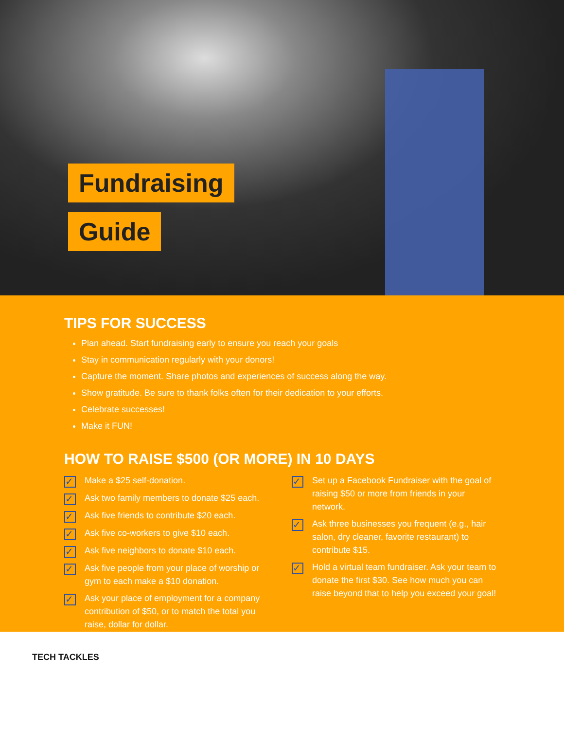Fundraising
Guide
TIPS FOR SUCCESS
Plan ahead. Start fundraising early to ensure you reach your goals
Stay in communication regularly with your donors!
Capture the moment. Share photos and experiences of success along the way.
Show gratitude. Be sure to thank folks often for their dedication to your efforts.
Celebrate successes!
Make it FUN!
HOW TO RAISE $500 (OR MORE) IN 10 DAYS
✓ Make a $25 self-donation.
✓ Ask two family members to donate $25 each.
✓ Ask five friends to contribute $20 each.
✓ Ask five co-workers to give $10 each.
✓ Ask five neighbors to donate $10 each.
✓ Ask five people from your place of worship or gym to each make a $10 donation.
✓ Ask your place of employment for a company contribution of $50, or to match the total you raise, dollar for dollar.
✓ Set up a Facebook Fundraiser with the goal of raising $50 or more from friends in your network.
✓ Ask three businesses you frequent (e.g., hair salon, dry cleaner, favorite restaurant) to contribute $15.
✓ Hold a virtual team fundraiser. Ask your team to donate the first $30. See how much you can raise beyond that to help you exceed your goal!
TECH TACKLES